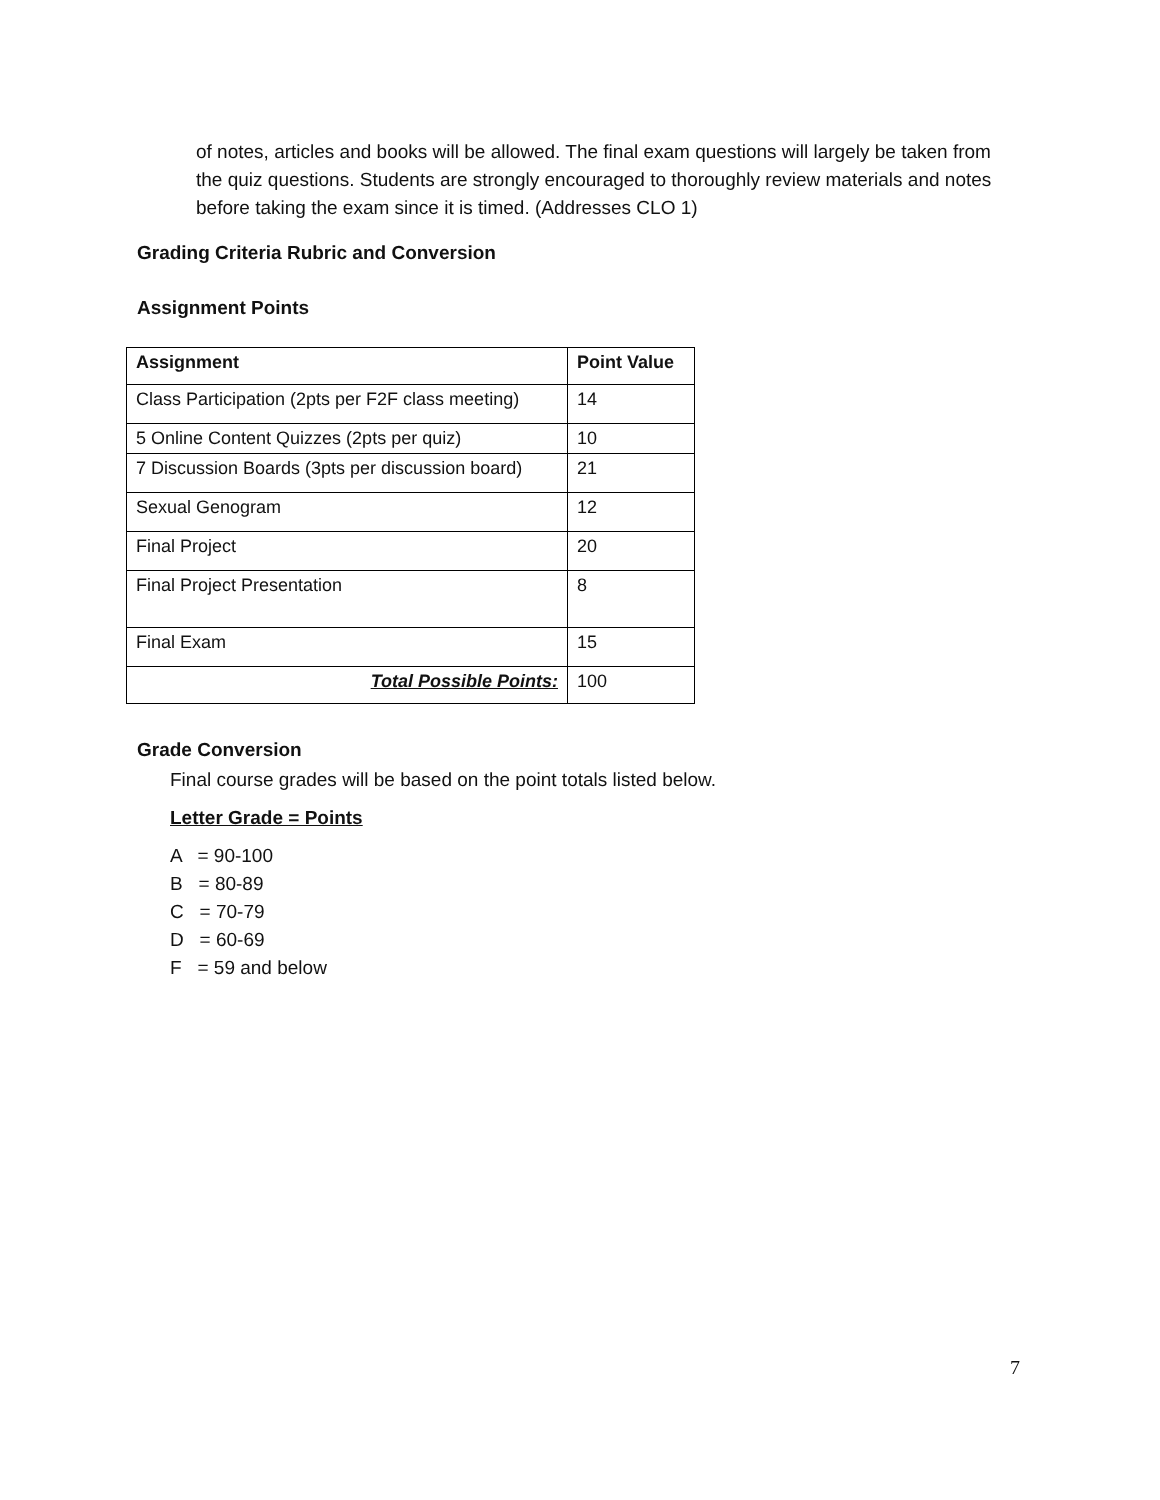of notes, articles and books will be allowed. The final exam questions will largely be taken from the quiz questions. Students are strongly encouraged to thoroughly review materials and notes before taking the exam since it is timed. (Addresses CLO 1)
Grading Criteria Rubric and Conversion
Assignment Points
| Assignment | Point Value |
| --- | --- |
| Class Participation (2pts per F2F class meeting) | 14 |
| 5 Online Content Quizzes (2pts per quiz) | 10 |
| 7 Discussion Boards (3pts per discussion board) | 21 |
| Sexual Genogram | 12 |
| Final Project | 20 |
| Final Project Presentation | 8 |
| Final Exam | 15 |
| Total Possible Points: | 100 |
Grade Conversion
Final course grades will be based on the point totals listed below.
Letter Grade = Points
A = 90-100
B = 80-89
C = 70-79
D = 60-69
F = 59 and below
7